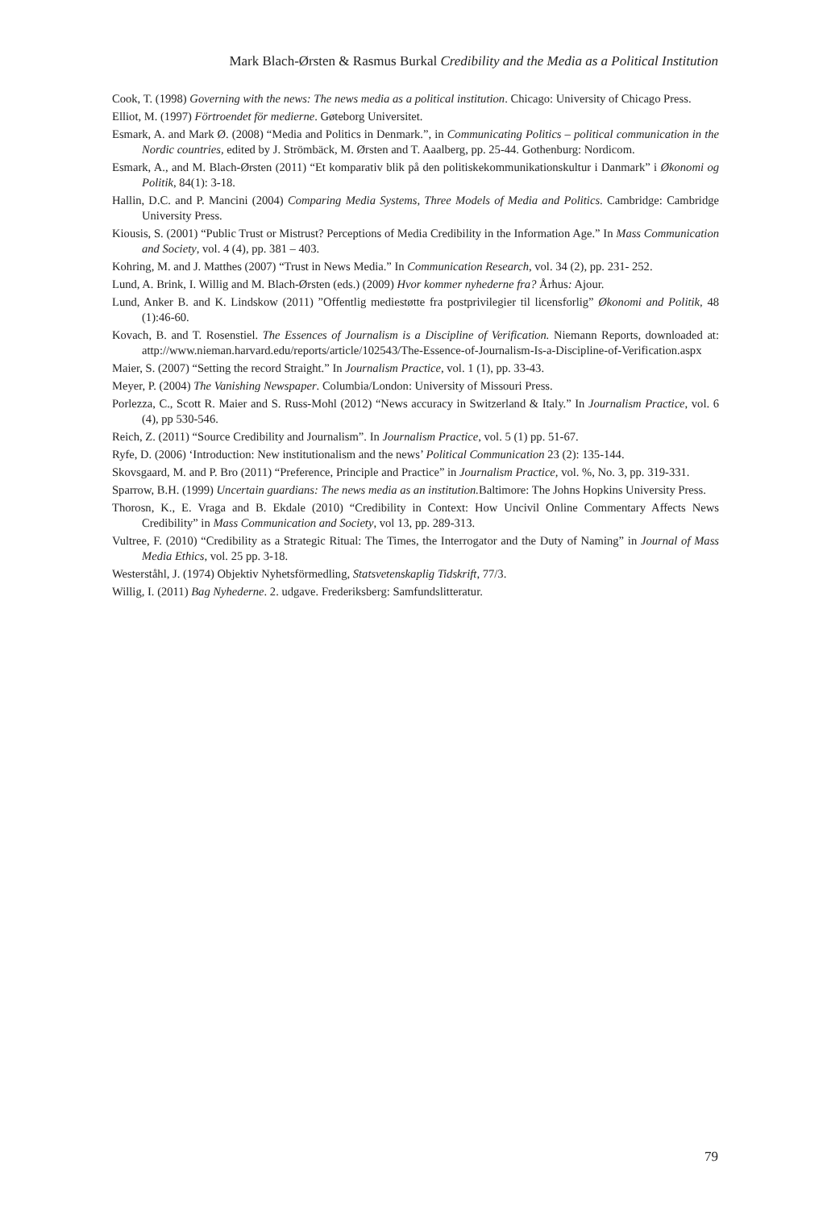Mark Blach-Ørsten & Rasmus Burkal Credibility and the Media as a Political Institution
Cook, T. (1998) Governing with the news: The news media as a political institution. Chicago: University of Chicago Press.
Elliot, M. (1997) Förtroendet för medierne. Gøteborg Universitet.
Esmark, A. and Mark Ø. (2008) “Media and Politics in Denmark.”, in Communicating Politics – political communication in the Nordic countries, edited by J. Strömbäck, M. Ørsten and T. Aaalberg, pp. 25-44. Gothenburg: Nordicom.
Esmark, A., and M. Blach-Ørsten (2011) “Et komparativ blik på den politiskekommunikationskultur i Danmark” i Økonomi og Politik, 84(1): 3-18.
Hallin, D.C. and P. Mancini (2004) Comparing Media Systems, Three Models of Media and Politics. Cambridge: Cambridge University Press.
Kiousis, S. (2001) “Public Trust or Mistrust? Perceptions of Media Credibility in the Information Age.” In Mass Communication and Society, vol. 4 (4), pp. 381 – 403.
Kohring, M. and J. Matthes (2007) “Trust in News Media.” In Communication Research, vol. 34 (2), pp. 231- 252.
Lund, A. Brink, I. Willig and M. Blach-Ørsten (eds.) (2009) Hvor kommer nyhederne fra? Århus: Ajour.
Lund, Anker B. and K. Lindskow (2011) ”Offentlig mediestøtte fra postprivilegier til licensforlig” Økonomi and Politik, 48 (1):46-60.
Kovach, B. and T. Rosenstiel. The Essences of Journalism is a Discipline of Verification. Niemann Reports, downloaded at: attp://www.nieman.harvard.edu/reports/article/102543/The-Essence-of-Journalism-Is-a-Discipline-of-Verification.aspx
Maier, S. (2007) “Setting the record Straight.” In Journalism Practice, vol. 1 (1), pp. 33-43.
Meyer, P. (2004) The Vanishing Newspaper. Columbia/London: University of Missouri Press.
Porlezza, C., Scott R. Maier and S. Russ-Mohl (2012) “News accuracy in Switzerland & Italy.” In Journalism Practice, vol. 6 (4), pp 530-546.
Reich, Z. (2011) “Source Credibility and Journalism”. In Journalism Practice, vol. 5 (1) pp. 51-67.
Ryfe, D. (2006) ‘Introduction: New institutionalism and the news’ Political Communication 23 (2): 135-144.
Skovsgaard, M. and P. Bro (2011) “Preference, Principle and Practice” in Journalism Practice, vol. %, No. 3, pp. 319-331.
Sparrow, B.H. (1999) Uncertain guardians: The news media as an institution. Baltimore: The Johns Hopkins University Press.
Thorosn, K., E. Vraga and B. Ekdale (2010) “Credibility in Context: How Uncivil Online Commentary Affects News Credibility” in Mass Communication and Society, vol 13, pp. 289-313.
Vultree, F. (2010) “Credibility as a Strategic Ritual: The Times, the Interrogator and the Duty of Naming” in Journal of Mass Media Ethics, vol. 25 pp. 3-18.
Westerståhl, J. (1974) Objektiv Nyhetsförmedling, Statsvetenskaplig Tidskrift, 77/3.
Willig, I. (2011) Bag Nyhederne. 2. udgave. Frederiksberg: Samfundslitteratur.
79